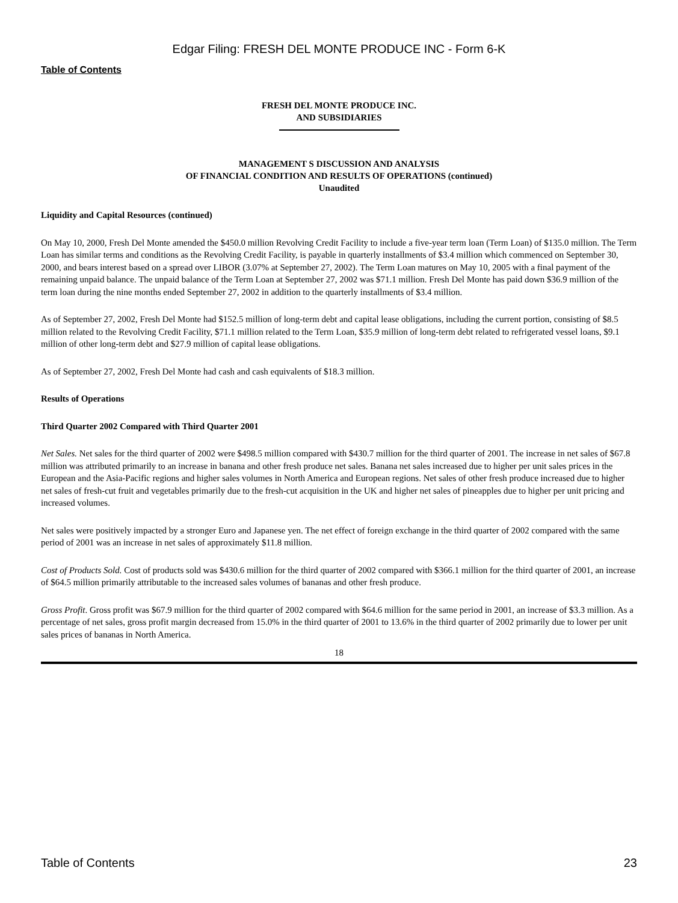Edgar Filing: FRESH DEL MONTE PRODUCE INC - Form 6-K
Table of Contents
FRESH DEL MONTE PRODUCE INC.
AND SUBSIDIARIES
MANAGEMENT S DISCUSSION AND ANALYSIS
OF FINANCIAL CONDITION AND RESULTS OF OPERATIONS (continued)
Unaudited
Liquidity and Capital Resources (continued)
On May 10, 2000, Fresh Del Monte amended the $450.0 million Revolving Credit Facility to include a five-year term loan (Term Loan) of $135.0 million. The Term Loan has similar terms and conditions as the Revolving Credit Facility, is payable in quarterly installments of $3.4 million which commenced on September 30, 2000, and bears interest based on a spread over LIBOR (3.07% at September 27, 2002). The Term Loan matures on May 10, 2005 with a final payment of the remaining unpaid balance. The unpaid balance of the Term Loan at September 27, 2002 was $71.1 million. Fresh Del Monte has paid down $36.9 million of the term loan during the nine months ended September 27, 2002 in addition to the quarterly installments of $3.4 million.
As of September 27, 2002, Fresh Del Monte had $152.5 million of long-term debt and capital lease obligations, including the current portion, consisting of $8.5 million related to the Revolving Credit Facility, $71.1 million related to the Term Loan, $35.9 million of long-term debt related to refrigerated vessel loans, $9.1 million of other long-term debt and $27.9 million of capital lease obligations.
As of September 27, 2002, Fresh Del Monte had cash and cash equivalents of $18.3 million.
Results of Operations
Third Quarter 2002 Compared with Third Quarter 2001
Net Sales. Net sales for the third quarter of 2002 were $498.5 million compared with $430.7 million for the third quarter of 2001. The increase in net sales of $67.8 million was attributed primarily to an increase in banana and other fresh produce net sales. Banana net sales increased due to higher per unit sales prices in the European and the Asia-Pacific regions and higher sales volumes in North America and European regions. Net sales of other fresh produce increased due to higher net sales of fresh-cut fruit and vegetables primarily due to the fresh-cut acquisition in the UK and higher net sales of pineapples due to higher per unit pricing and increased volumes.
Net sales were positively impacted by a stronger Euro and Japanese yen. The net effect of foreign exchange in the third quarter of 2002 compared with the same period of 2001 was an increase in net sales of approximately $11.8 million.
Cost of Products Sold. Cost of products sold was $430.6 million for the third quarter of 2002 compared with $366.1 million for the third quarter of 2001, an increase of $64.5 million primarily attributable to the increased sales volumes of bananas and other fresh produce.
Gross Profit. Gross profit was $67.9 million for the third quarter of 2002 compared with $64.6 million for the same period in 2001, an increase of $3.3 million. As a percentage of net sales, gross profit margin decreased from 15.0% in the third quarter of 2001 to 13.6% in the third quarter of 2002 primarily due to lower per unit sales prices of bananas in North America.
18
Table of Contents 23